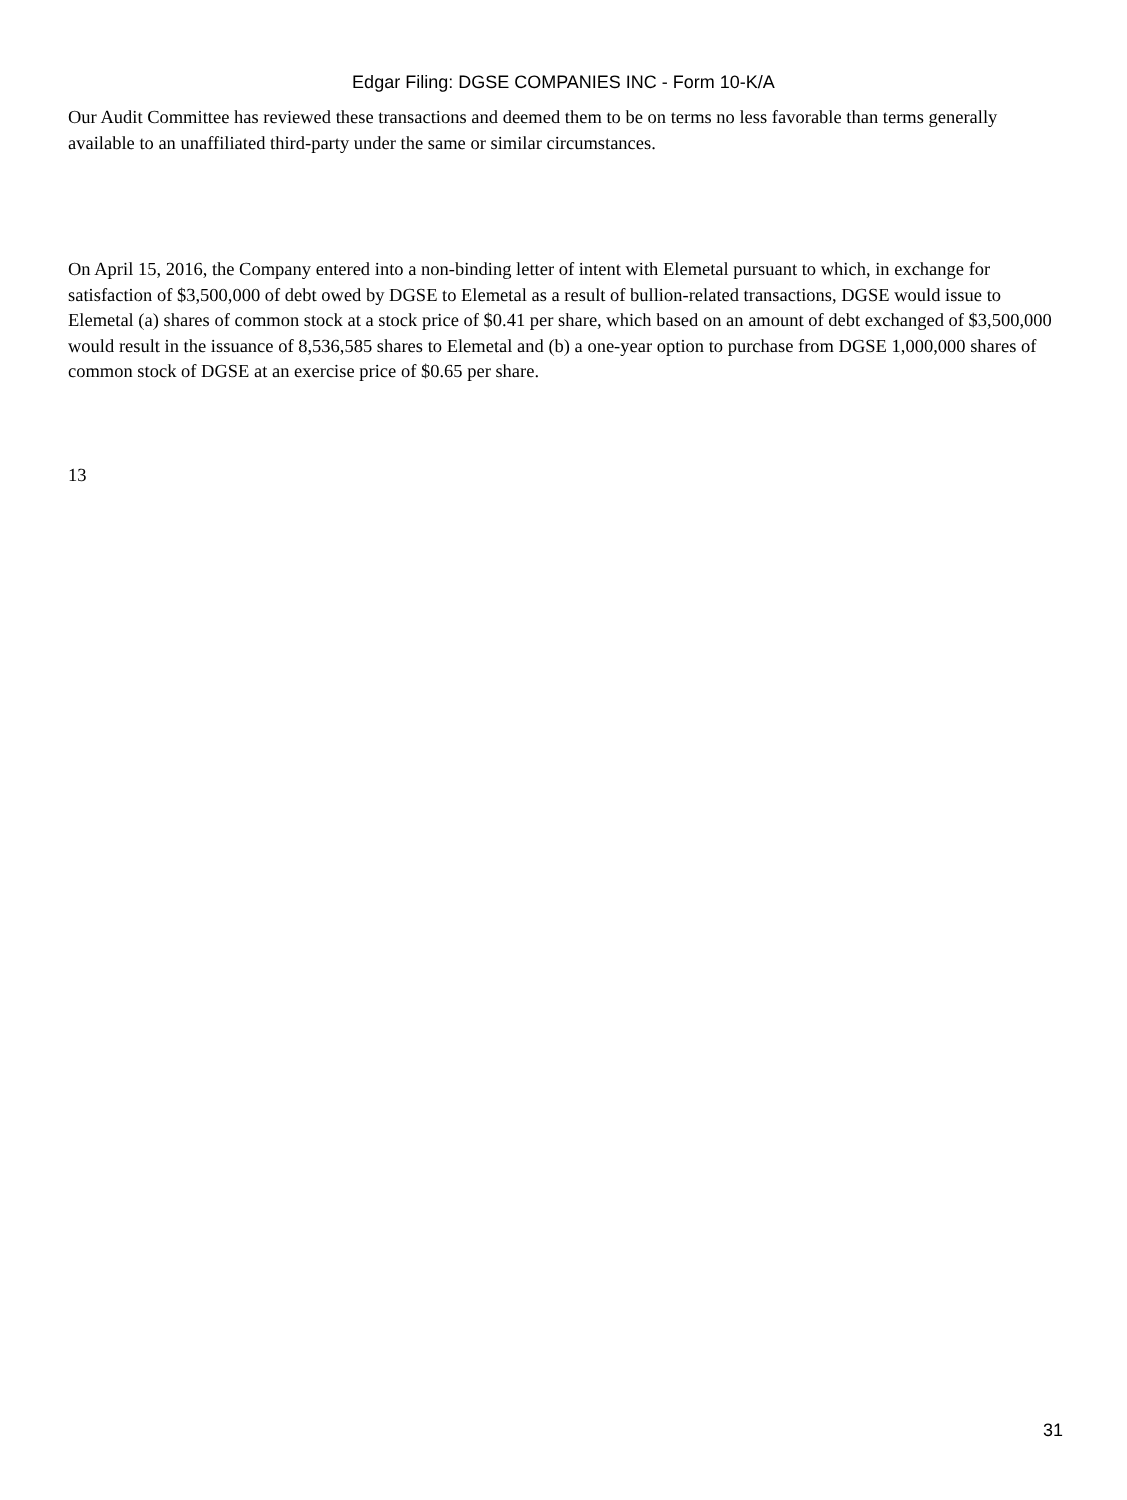Edgar Filing: DGSE COMPANIES INC - Form 10-K/A
Our Audit Committee has reviewed these transactions and deemed them to be on terms no less favorable than terms generally available to an unaffiliated third-party under the same or similar circumstances.
On April 15, 2016, the Company entered into a non-binding letter of intent with Elemetal pursuant to which, in exchange for satisfaction of $3,500,000 of debt owed by DGSE to Elemetal as a result of bullion-related transactions, DGSE would issue to Elemetal (a) shares of common stock at a stock price of $0.41 per share, which based on an amount of debt exchanged of $3,500,000 would result in the issuance of 8,536,585 shares to Elemetal and (b) a one-year option to purchase from DGSE 1,000,000 shares of common stock of DGSE at an exercise price of $0.65 per share.
13
31